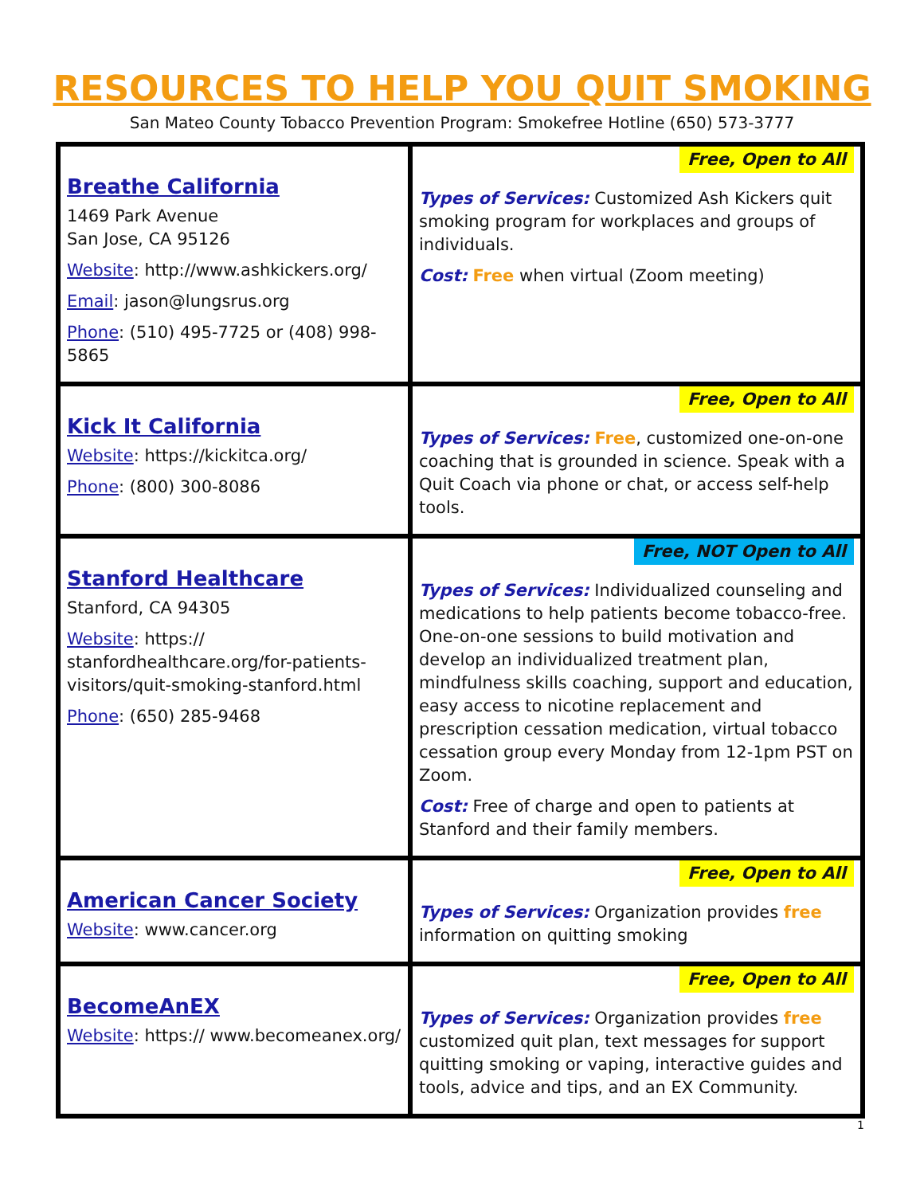RESOURCES TO HELP YOU QUIT SMOKING
San Mateo County Tobacco Prevention Program: Smokefree Hotline (650) 573-3777
| Breathe California 1469 Park Avenue San Jose, CA 95126 Website : http://www.ashkickers.org/ Email : jason@lungsrus.org Phone : (510) 495-7725 or (408) 998-5865 | Free, Open to All Types of Services: Customized Ash Kickers quit smoking program for workplaces and groups of individuals. Cost: Free when virtual (Zoom meeting) |
| Kick It California Website : https://kickitca.org/ Phone : (800) 300-8086 | Free, Open to All Types of Services: Free , customized one-on-one coaching that is grounded in science. Speak with a Quit Coach via phone or chat, or access self-help tools. |
| Stanford Healthcare Stanford, CA 94305 Website : https:// stanfordhealthcare.org/for-patients-visitors/quit-smoking-stanford.html Phone : (650) 285-9468 | Free, NOT Open to All Types of Services: Individualized counseling and medications to help patients become tobacco-free. One-on-one sessions to build motivation and develop an individualized treatment plan, mindfulness skills coaching, support and education, easy access to nicotine replacement and prescription cessation medication, virtual tobacco cessation group every Monday from 12-1pm PST on Zoom. Cost: Free of charge and open to patients at Stanford and their family members. |
| American Cancer Society Website : www.cancer.org | Free, Open to All Types of Services: Organization provides free information on quitting smoking |
| BecomeAnEX Website : https:// www.becomeanex.org/ | Free, Open to All Types of Services: Organization provides free customized quit plan, text messages for support quitting smoking or vaping, interactive guides and tools, advice and tips, and an EX Community. |
1